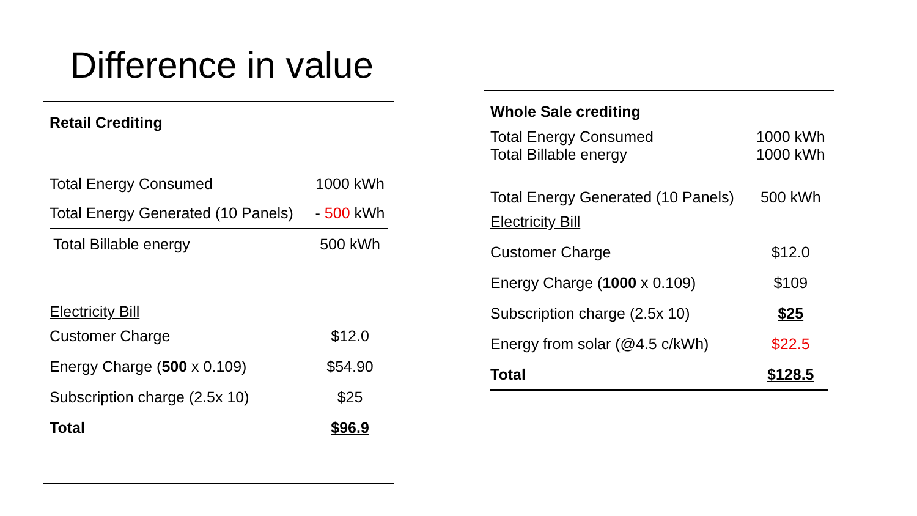Difference in value
| Retail Crediting | |
| Total Energy Consumed | 1000 kWh |
| Total Energy Generated (10 Panels) | - 500 kWh |
| Total Billable energy | 500 kWh |
| Electricity Bill | |
| Customer Charge | $12.0 |
| Energy Charge ( 500 x 0.109) | $54.90 |
| Subscription charge (2.5x 10) | $25 |
| Total | $96.9 |
| Whole Sale crediting | |
| Total Energy Consumed Total Billable energy | 1000 kWh 1000 kWh |
| Total Energy Generated (10 Panels) | 500 kWh |
| Electricity Bill | |
| Customer Charge | $12.0 |
| Energy Charge ( 1000 x 0.109) | $109 |
| Subscription charge (2.5x 10) | $25 |
| Energy from solar (@4.5 c/kWh) | $22.5 |
| Total | $128.5 |